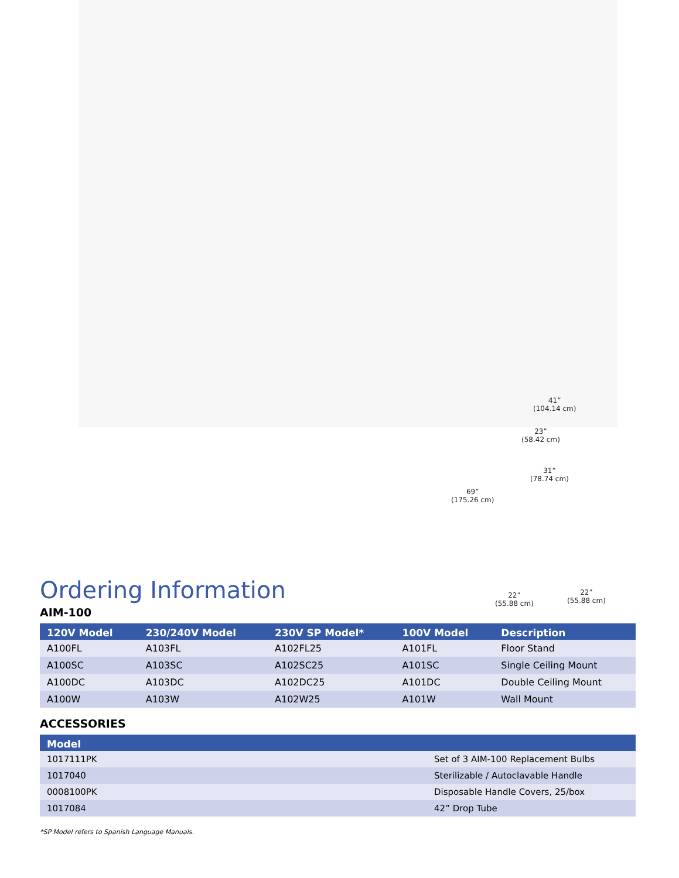41”
(104.14 cm)
23”
(58.42 cm)
31”
(78.74 cm)
69”
(175.26 cm)
22”
(55.88 cm)
22”
(55.88 cm)
Ordering Information
AIM-100
| 120V Model | 230/240V Model | 230V SP Model* | 100V Model | Description |
| --- | --- | --- | --- | --- |
| A100FL | A103FL | A102FL25 | A101FL | Floor Stand |
| A100SC | A103SC | A102SC25 | A101SC | Single Ceiling Mount |
| A100DC | A103DC | A102DC25 | A101DC | Double Ceiling Mount |
| A100W | A103W | A102W25 | A101W | Wall Mount |
ACCESSORIES
| Model | |
| --- | --- |
| 1017111PK | Set of 3 AIM-100 Replacement Bulbs |
| 1017040 | Sterilizable / Autoclavable Handle |
| 0008100PK | Disposable Handle Covers, 25/box |
| 1017084 | 42” Drop Tube |
*SP Model refers to Spanish Language Manuals.